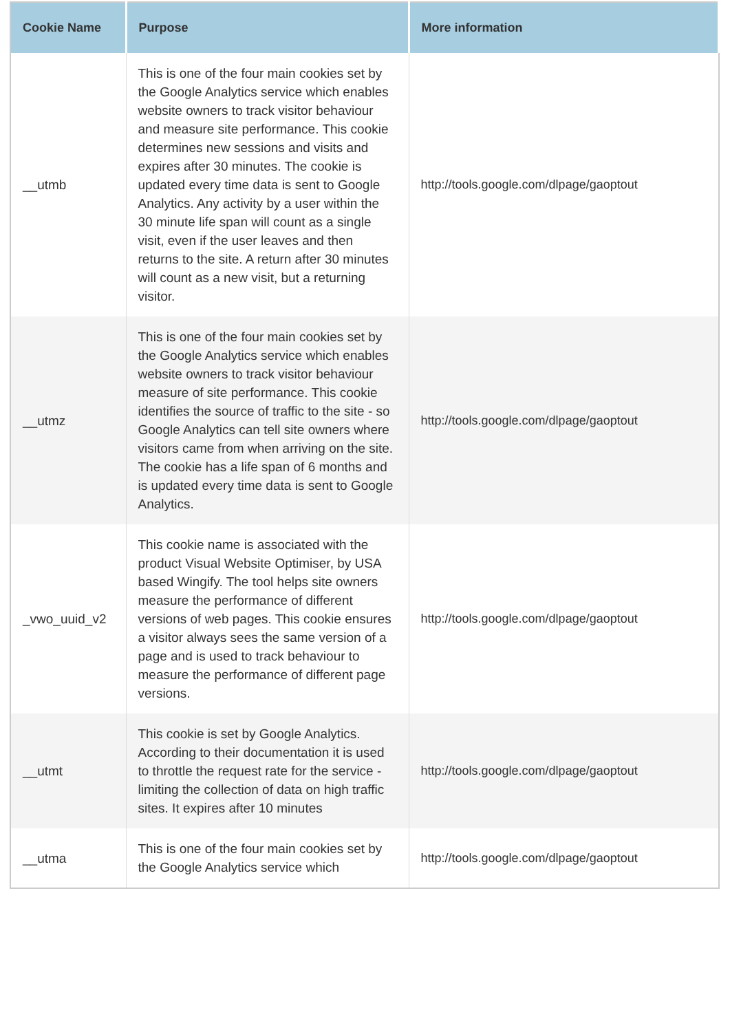| Cookie Name | Purpose | More information |
| --- | --- | --- |
| __utmb | This is one of the four main cookies set by the Google Analytics service which enables website owners to track visitor behaviour and measure site performance. This cookie determines new sessions and visits and expires after 30 minutes. The cookie is updated every time data is sent to Google Analytics. Any activity by a user within the 30 minute life span will count as a single visit, even if the user leaves and then returns to the site. A return after 30 minutes will count as a new visit, but a returning visitor. | http://tools.google.com/dlpage/gaoptout |
| __utmz | This is one of the four main cookies set by the Google Analytics service which enables website owners to track visitor behaviour measure of site performance. This cookie identifies the source of traffic to the site - so Google Analytics can tell site owners where visitors came from when arriving on the site. The cookie has a life span of 6 months and is updated every time data is sent to Google Analytics. | http://tools.google.com/dlpage/gaoptout |
| _vwo_uuid_v2 | This cookie name is associated with the product Visual Website Optimiser, by USA based Wingify. The tool helps site owners measure the performance of different versions of web pages. This cookie ensures a visitor always sees the same version of a page and is used to track behaviour to measure the performance of different page versions. | http://tools.google.com/dlpage/gaoptout |
| __utmt | This cookie is set by Google Analytics. According to their documentation it is used to throttle the request rate for the service - limiting the collection of data on high traffic sites. It expires after 10 minutes | http://tools.google.com/dlpage/gaoptout |
| __utma | This is one of the four main cookies set by the Google Analytics service which | http://tools.google.com/dlpage/gaoptout |